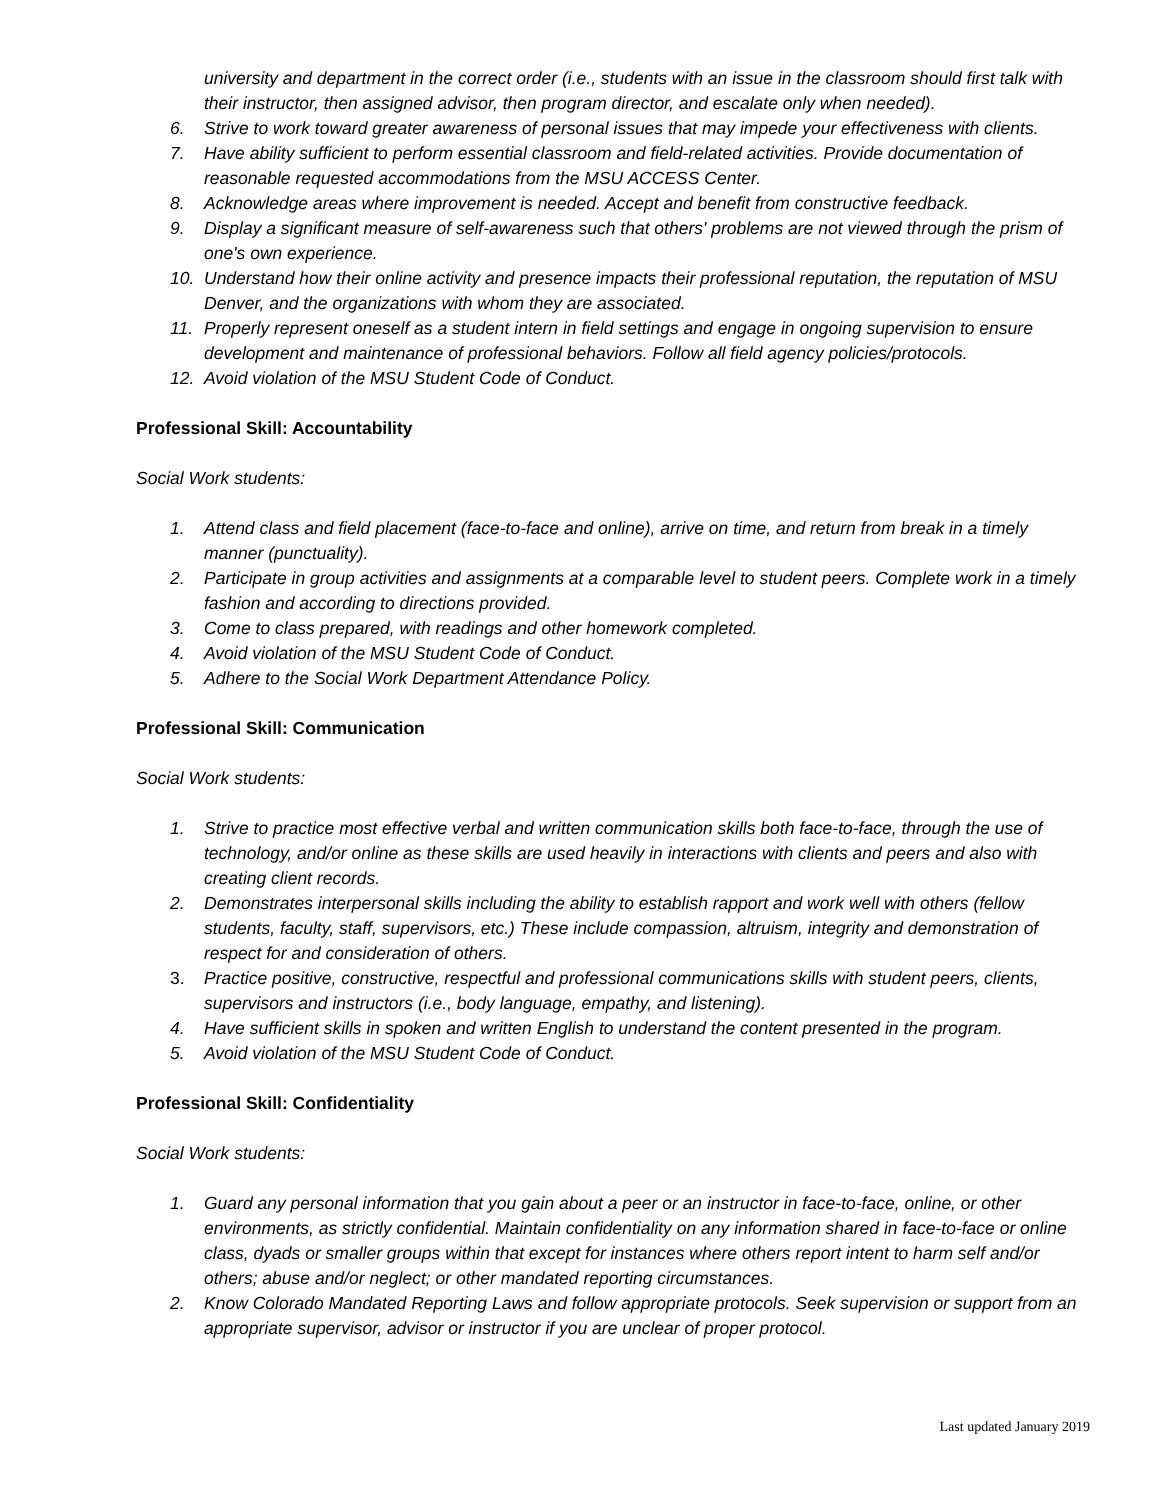university and department in the correct order (i.e., students with an issue in the classroom should first talk with their instructor, then assigned advisor, then program director, and escalate only when needed).
6. Strive to work toward greater awareness of personal issues that may impede your effectiveness with clients.
7. Have ability sufficient to perform essential classroom and field-related activities. Provide documentation of reasonable requested accommodations from the MSU ACCESS Center.
8. Acknowledge areas where improvement is needed. Accept and benefit from constructive feedback.
9. Display a significant measure of self-awareness such that others' problems are not viewed through the prism of one's own experience.
10. Understand how their online activity and presence impacts their professional reputation, the reputation of MSU Denver, and the organizations with whom they are associated.
11. Properly represent oneself as a student intern in field settings and engage in ongoing supervision to ensure development and maintenance of professional behaviors. Follow all field agency policies/protocols.
12. Avoid violation of the MSU Student Code of Conduct.
Professional Skill: Accountability
Social Work students:
1. Attend class and field placement (face-to-face and online), arrive on time, and return from break in a timely manner (punctuality).
2. Participate in group activities and assignments at a comparable level to student peers. Complete work in a timely fashion and according to directions provided.
3. Come to class prepared, with readings and other homework completed.
4. Avoid violation of the MSU Student Code of Conduct.
5. Adhere to the Social Work Department Attendance Policy.
Professional Skill: Communication
Social Work students:
1. Strive to practice most effective verbal and written communication skills both face-to-face, through the use of technology, and/or online as these skills are used heavily in interactions with clients and peers and also with creating client records.
2. Demonstrates interpersonal skills including the ability to establish rapport and work well with others (fellow students, faculty, staff, supervisors, etc.) These include compassion, altruism, integrity and demonstration of respect for and consideration of others.
3. Practice positive, constructive, respectful and professional communications skills with student peers, clients, supervisors and instructors (i.e., body language, empathy, and listening).
4. Have sufficient skills in spoken and written English to understand the content presented in the program.
5. Avoid violation of the MSU Student Code of Conduct.
Professional Skill: Confidentiality
Social Work students:
1. Guard any personal information that you gain about a peer or an instructor in face-to-face, online, or other environments, as strictly confidential. Maintain confidentiality on any information shared in face-to-face or online class, dyads or smaller groups within that except for instances where others report intent to harm self and/or others; abuse and/or neglect; or other mandated reporting circumstances.
2. Know Colorado Mandated Reporting Laws and follow appropriate protocols. Seek supervision or support from an appropriate supervisor, advisor or instructor if you are unclear of proper protocol.
Last updated January 2019